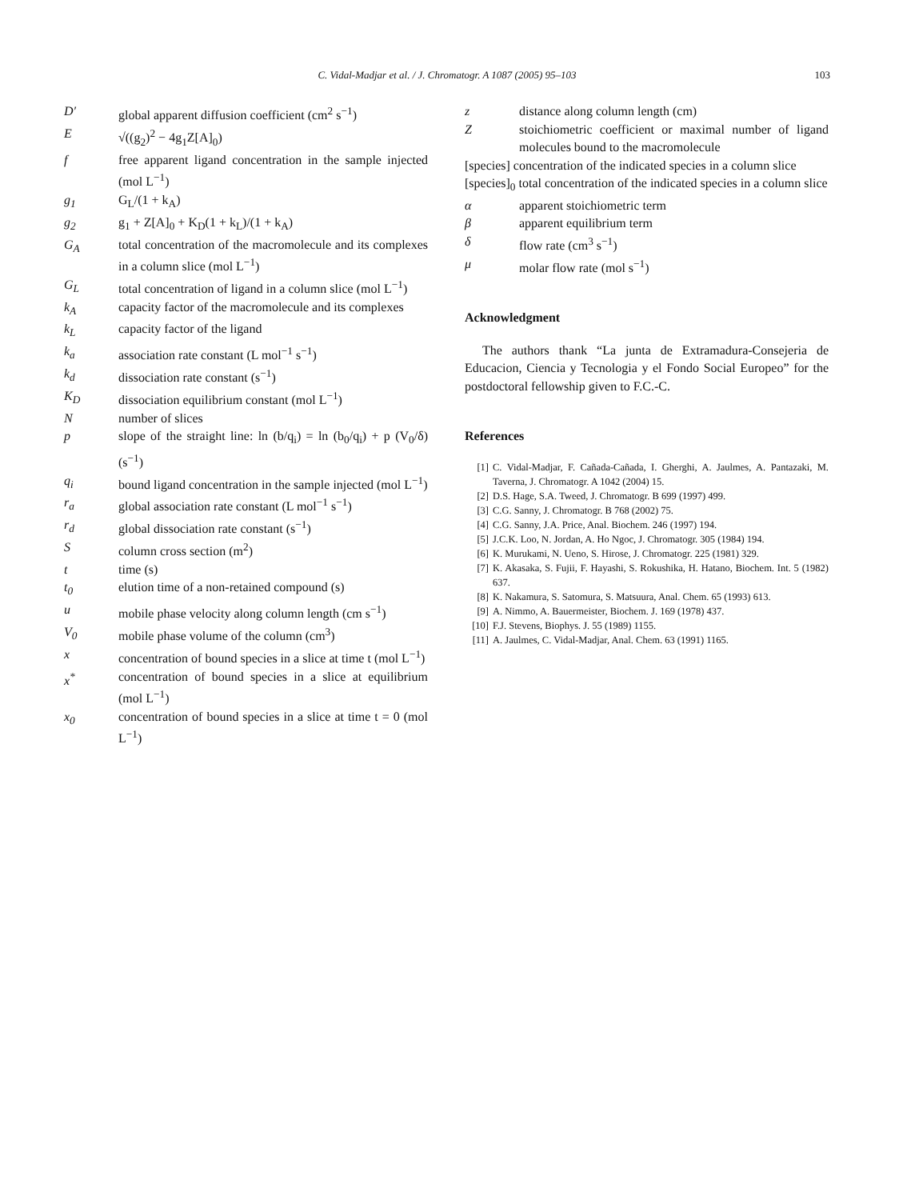C. Vidal-Madjar et al. / J. Chromatogr. A 1087 (2005) 95–103
103
D′ global apparent diffusion coefficient (cm<sup>2</sup> s<sup>−1</sup>)
E √((g<sub>2</sub>)<sup>2</sup> − 4g<sub>1</sub>Z[A]<sub>0</sub>)
f free apparent ligand concentration in the sample injected (mol L<sup>−1</sup>)
g<sub>1</sub> G<sub>L</sub>/(1 + k<sub>A</sub>)
g<sub>2</sub> g<sub>1</sub> + Z[A]<sub>0</sub> + K<sub>D</sub>(1 + k<sub>L</sub>)/(1 + k<sub>A</sub>)
G<sub>A</sub> total concentration of the macromolecule and its complexes in a column slice (mol L<sup>−1</sup>)
G<sub>L</sub> total concentration of ligand in a column slice (mol L<sup>−1</sup>)
k<sub>A</sub> capacity factor of the macromolecule and its complexes
k<sub>L</sub> capacity factor of the ligand
k<sub>a</sub> association rate constant (L mol<sup>−1</sup> s<sup>−1</sup>)
k<sub>d</sub> dissociation rate constant (s<sup>−1</sup>)
K<sub>D</sub> dissociation equilibrium constant (mol L<sup>−1</sup>)
Nnumber of slices
p slope of the straight line: ln (b/q<sub>i</sub>) = ln (b<sub>0</sub>/q<sub>i</sub>) + p (V<sub>0</sub>/δ) (s<sup>−1</sup>)
q<sub>i</sub> bound ligand concentration in the sample injected (mol L<sup>−1</sup>)
r<sub>a</sub> global association rate constant (L mol<sup>−1</sup> s<sup>−1</sup>)
r<sub>d</sub> global dissociation rate constant (s<sup>−1</sup>)
Scolumn cross section (m<sup>2</sup>)
t time (s)
t<sub>0</sub> elution time of a non-retained compound (s)
u mobile phase velocity along column length (cm s<sup>−1</sup>)
V<sub>0</sub> mobile phase volume of the column (cm<sup>3</sup>)
x concentration of bound species in a slice at time t (mol L<sup>−1</sup>)
x<sup>*</sup> concentration of bound species in a slice at equilibrium (mol L<sup>−1</sup>)
x<sub>0</sub> concentration of bound species in a slice at time t = 0 (mol L<sup>−1</sup>)
z distance along column length (cm)
Zstoichiometric coefficient or maximal number of ligand molecules bound to the macromolecule
[species] concentration of the indicated species in a column slice
[species]<sub>0</sub> total concentration of the indicated species in a column slice
α apparent stoichiometric term
β apparent equilibrium term
δ flow rate (cm<sup>3</sup> s<sup>−1</sup>)
μ molar flow rate (mol s<sup>−1</sup>)
Acknowledgment
The authors thank “La junta de Extramadura-Consejeria de Educacion, Ciencia y Tecnologia y el Fondo Social Europeo” for the postdoctoral fellowship given to F.C.-C.
References
[1] C. Vidal-Madjar, F. Cañada-Cañada, I. Gherghi, A. Jaulmes, A. Pantazaki, M. Taverna, J. Chromatogr. A 1042 (2004) 15.
[2] D.S. Hage, S.A. Tweed, J. Chromatogr. B 699 (1997) 499.
[3] C.G. Sanny, J. Chromatogr. B 768 (2002) 75.
[4] C.G. Sanny, J.A. Price, Anal. Biochem. 246 (1997) 194.
[5] J.C.K. Loo, N. Jordan, A. Ho Ngoc, J. Chromatogr. 305 (1984) 194.
[6] K. Murukami, N. Ueno, S. Hirose, J. Chromatogr. 225 (1981) 329.
[7] K. Akasaka, S. Fujii, F. Hayashi, S. Rokushika, H. Hatano, Biochem. Int. 5 (1982) 637.
[8] K. Nakamura, S. Satomura, S. Matsuura, Anal. Chem. 65 (1993) 613.
[9] A. Nimmo, A. Bauermeister, Biochem. J. 169 (1978) 437.
[10] F.J. Stevens, Biophys. J. 55 (1989) 1155.
[11] A. Jaulmes, C. Vidal-Madjar, Anal. Chem. 63 (1991) 1165.